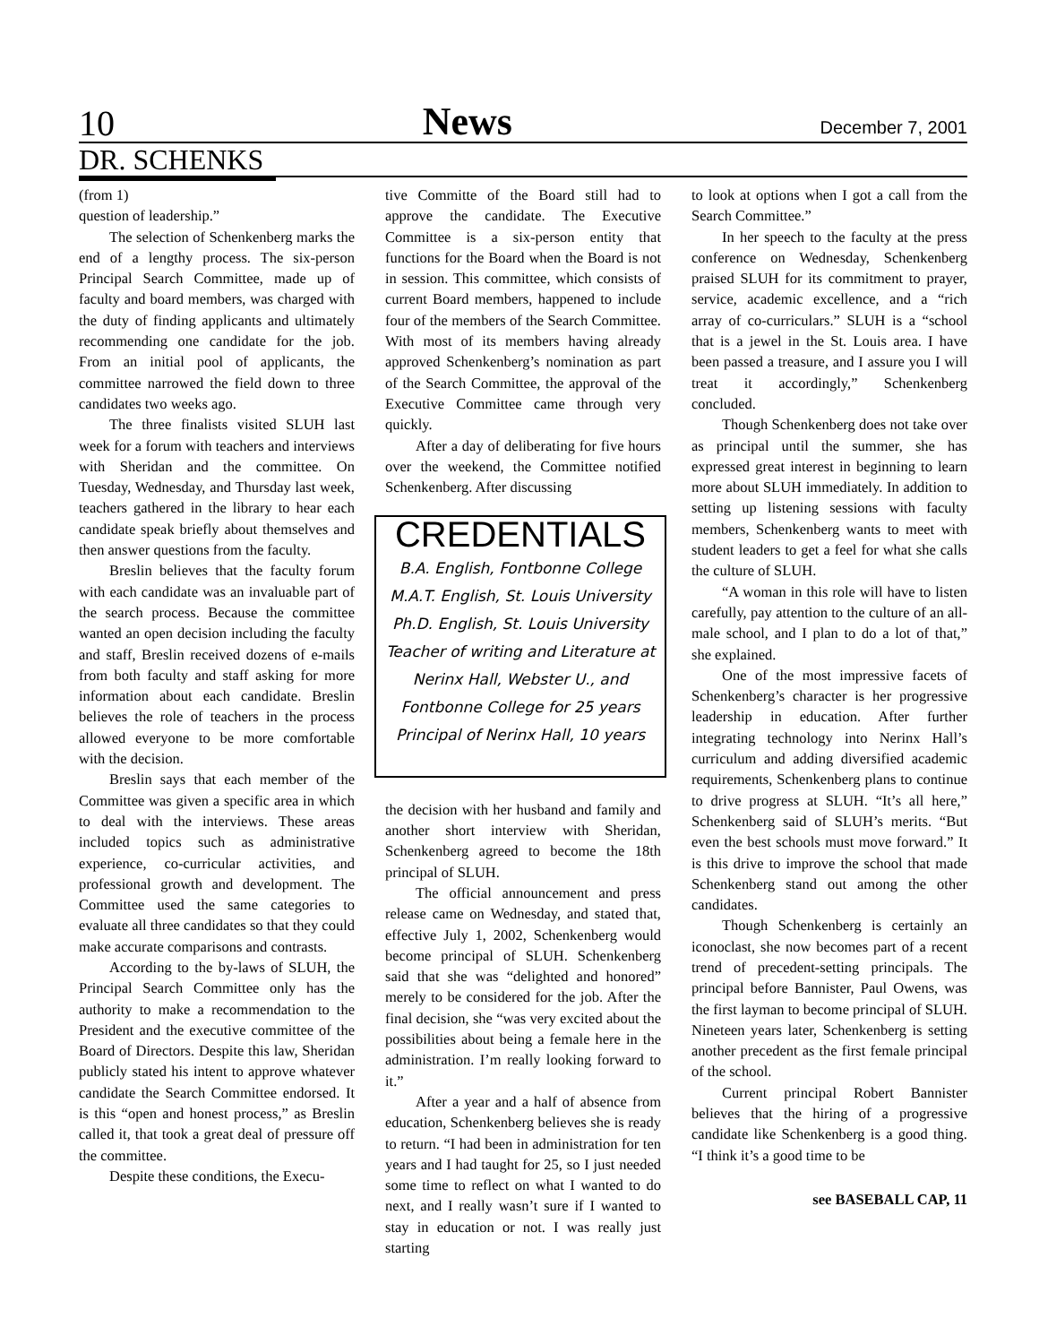10 News December 7, 2001
DR. SCHENKS
(from 1)
question of leadership.”
The selection of Schenkenberg marks the end of a lengthy process. The six-person Principal Search Committee, made up of faculty and board members, was charged with the duty of finding applicants and ultimately recommending one candidate for the job. From an initial pool of applicants, the committee narrowed the field down to three candidates two weeks ago.
The three finalists visited SLUH last week for a forum with teachers and interviews with Sheridan and the committee. On Tuesday, Wednesday, and Thursday last week, teachers gathered in the library to hear each candidate speak briefly about themselves and then answer questions from the faculty.
Breslin believes that the faculty forum with each candidate was an invaluable part of the search process. Because the committee wanted an open decision including the faculty and staff, Breslin received dozens of e-mails from both faculty and staff asking for more information about each candidate. Breslin believes the role of teachers in the process allowed everyone to be more comfortable with the decision.
Breslin says that each member of the Committee was given a specific area in which to deal with the interviews. These areas included topics such as administrative experience, co-curricular activities, and professional growth and development. The Committee used the same categories to evaluate all three candidates so that they could make accurate comparisons and contrasts.
According to the by-laws of SLUH, the Principal Search Committee only has the authority to make a recommendation to the President and the executive committee of the Board of Directors. Despite this law, Sheridan publicly stated his intent to approve whatever candidate the Search Committee endorsed. It is this “open and honest process,” as Breslin called it, that took a great deal of pressure off the committee.
Despite these conditions, the Execu-
tive Committe of the Board still had to approve the candidate. The Executive Committee is a six-person entity that functions for the Board when the Board is not in session. This committee, which consists of current Board members, happened to include four of the members of the Search Committee. With most of its members having already approved Schenkenberg’s nomination as part of the Search Committee, the approval of the Executive Committee came through very quickly.
After a day of deliberating for five hours over the weekend, the Committee notified Schenkenberg. After discussing
CREDENTIALS
B.A. English, Fontbonne College
M.A.T. English, St. Louis University
Ph.D. English, St. Louis University
Teacher of writing and Literature at
Nerinx Hall, Webster U., and
Fontbonne College for 25 years
Principal of Nerinx Hall, 10 years
the decision with her husband and family and another short interview with Sheridan, Schenkenberg agreed to become the 18th principal of SLUH.
The official announcement and press release came on Wednesday, and stated that, effective July 1, 2002, Schenkenberg would become principal of SLUH. Schenkenberg said that she was “delighted and honored” merely to be considered for the job. After the final decision, she “was very excited about the possibilities about being a female here in the administration. I’m really looking forward to it.”
After a year and a half of absence from education, Schenkenberg believes she is ready to return. “I had been in administration for ten years and I had taught for 25, so I just needed some time to reflect on what I wanted to do next, and I really wasn’t sure if I wanted to stay in education or not. I was really just starting
to look at options when I got a call from the Search Committee.”
In her speech to the faculty at the press conference on Wednesday, Schenkenberg praised SLUH for its commitment to prayer, service, academic excellence, and a “rich array of co-curriculars.” SLUH is a “school that is a jewel in the St. Louis area. I have been passed a treasure, and I assure you I will treat it accordingly,” Schenkenberg concluded.
Though Schenkenberg does not take over as principal until the summer, she has expressed great interest in beginning to learn more about SLUH immediately. In addition to setting up listening sessions with faculty members, Schenkenberg wants to meet with student leaders to get a feel for what she calls the culture of SLUH.
“A woman in this role will have to listen carefully, pay attention to the culture of an all-male school, and I plan to do a lot of that,” she explained.
One of the most impressive facets of Schenkenberg’s character is her progressive leadership in education. After further integrating technology into Nerinx Hall’s curriculum and adding diversified academic requirements, Schenkenberg plans to continue to drive progress at SLUH. “It’s all here,” Schenkenberg said of SLUH’s merits. “But even the best schools must move forward.” It is this drive to improve the school that made Schenkenberg stand out among the other candidates.
Though Schenkenberg is certainly an iconoclast, she now becomes part of a recent trend of precedent-setting principals. The principal before Bannister, Paul Owens, was the first layman to become principal of SLUH. Nineteen years later, Schenkenberg is setting another precedent as the first female principal of the school.
Current principal Robert Bannister believes that the hiring of a progressive candidate like Schenkenberg is a good thing. “I think it’s a good time to be
see BASEBALL CAP, 11